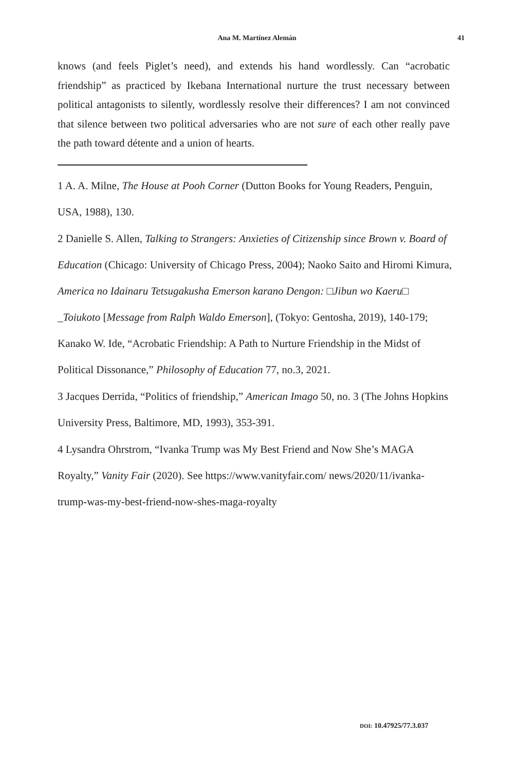Ana M. Martínez Alemán 41
knows (and feels Piglet’s need), and extends his hand wordlessly. Can “acrobatic friendship” as practiced by Ikebana International nurture the trust necessary between political antagonists to silently, wordlessly resolve their differences? I am not convinced that silence between two political adversaries who are not sure of each other really pave the path toward détente and a union of hearts.
1 A. A. Milne, The House at Pooh Corner (Dutton Books for Young Readers, Penguin, USA, 1988), 130.
2 Danielle S. Allen, Talking to Strangers: Anxieties of Citizenship since Brown v. Board of Education (Chicago: University of Chicago Press, 2004); Naoko Saito and Hiromi Kimura, America no Idainaru Tetsugakusha Emerson karano Dengon: □Jibun wo Kaeru□ _Toiukoto [Message from Ralph Waldo Emerson], (Tokyo: Gentosha, 2019), 140-179; Kanako W. Ide, “Acrobatic Friendship: A Path to Nurture Friendship in the Midst of Political Dissonance,” Philosophy of Education 77, no.3, 2021.
3 Jacques Derrida, “Politics of friendship,” American Imago 50, no. 3 (The Johns Hopkins University Press, Baltimore, MD, 1993), 353-391.
4 Lysandra Ohrstrom, “Ivanka Trump was My Best Friend and Now She’s MAGA Royalty,” Vanity Fair (2020). See https://www.vanityfair.com/ news/2020/11/ivanka-trump-was-my-best-friend-now-shes-maga-royalty
DOI: 10.47925/77.3.037